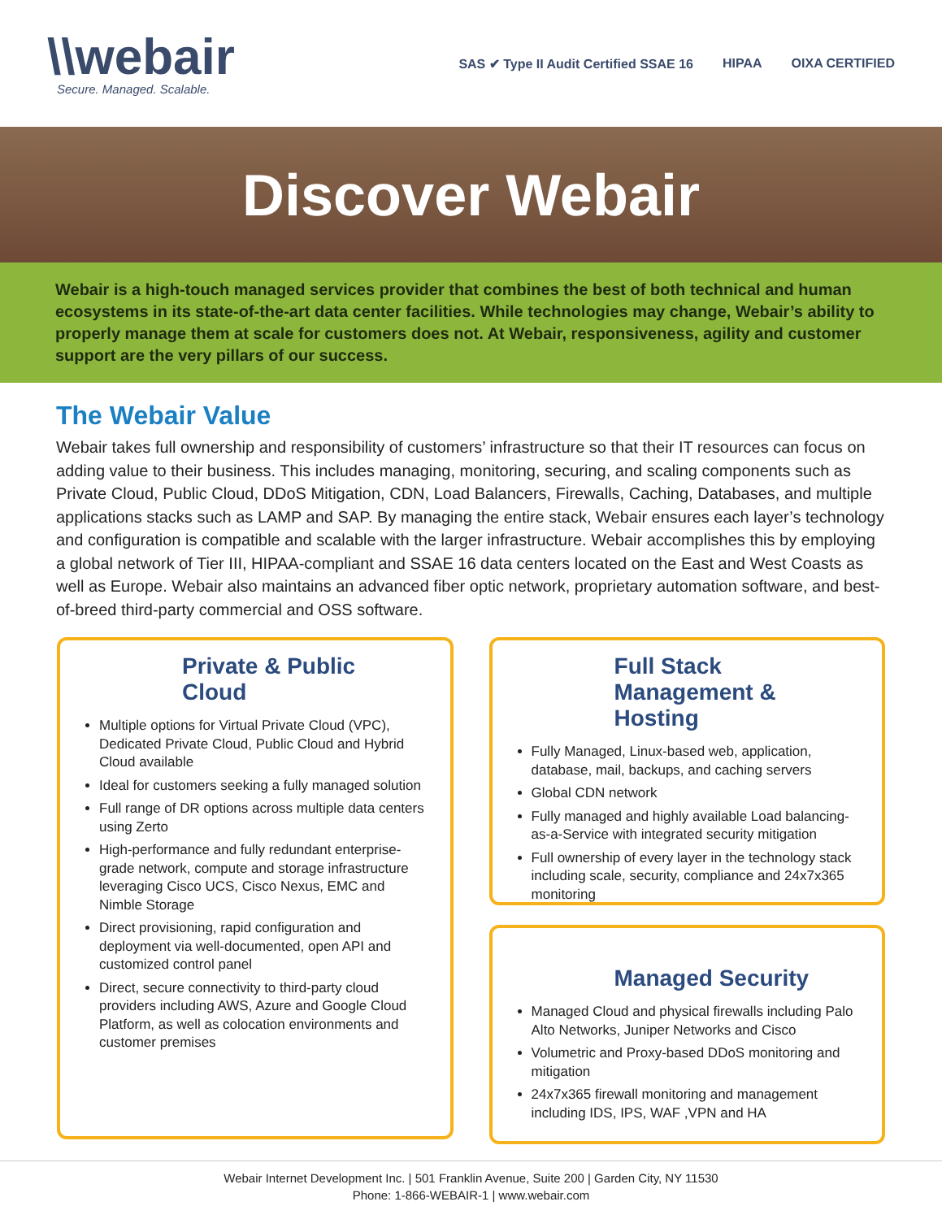\\webair
Secure. Managed. Scalable.
SAS ✔ Type II Audit Certified SSAE 16 HIPAA OIXA CERTIFIED
Discover Webair
Webair is a high-touch managed services provider that combines the best of both technical and human ecosystems in its state-of-the-art data center facilities. While technologies may change, Webair’s ability to properly manage them at scale for customers does not. At Webair, responsiveness, agility and customer support are the very pillars of our success.
The Webair Value
Webair takes full ownership and responsibility of customers’ infrastructure so that their IT resources can focus on adding value to their business. This includes managing, monitoring, securing, and scaling components such as Private Cloud, Public Cloud, DDoS Mitigation, CDN, Load Balancers, Firewalls, Caching, Databases, and multiple applications stacks such as LAMP and SAP. By managing the entire stack, Webair ensures each layer’s technology and configuration is compatible and scalable with the larger infrastructure. Webair accomplishes this by employing a global network of Tier III, HIPAA-compliant and SSAE 16 data centers located on the East and West Coasts as well as Europe. Webair also maintains an advanced fiber optic network, proprietary automation software, and best-of-breed third-party commercial and OSS software.
Private & Public Cloud
Multiple options for Virtual Private Cloud (VPC), Dedicated Private Cloud, Public Cloud and Hybrid Cloud available
Ideal for customers seeking a fully managed solution
Full range of DR options across multiple data centers using Zerto
High-performance and fully redundant enterprise-grade network, compute and storage infrastructure leveraging Cisco UCS, Cisco Nexus, EMC and Nimble Storage
Direct provisioning, rapid configuration and deployment via well-documented, open API and customized control panel
Direct, secure connectivity to third-party cloud providers including AWS, Azure and Google Cloud Platform, as well as colocation environments and customer premises
Full Stack Management & Hosting
Fully Managed, Linux-based web, application, database, mail, backups, and caching servers
Global CDN network
Fully managed and highly available Load balancing-as-a-Service with integrated security mitigation
Full ownership of every layer in the technology stack including scale, security, compliance and 24x7x365 monitoring
Managed Security
Managed Cloud and physical firewalls including Palo Alto Networks, Juniper Networks and Cisco
Volumetric and Proxy-based DDoS monitoring and mitigation
24x7x365 firewall monitoring and management including IDS, IPS, WAF ,VPN and HA
Webair Internet Development Inc. | 501 Franklin Avenue, Suite 200 | Garden City, NY 11530
Phone: 1-866-WEBAIR-1 | www.webair.com